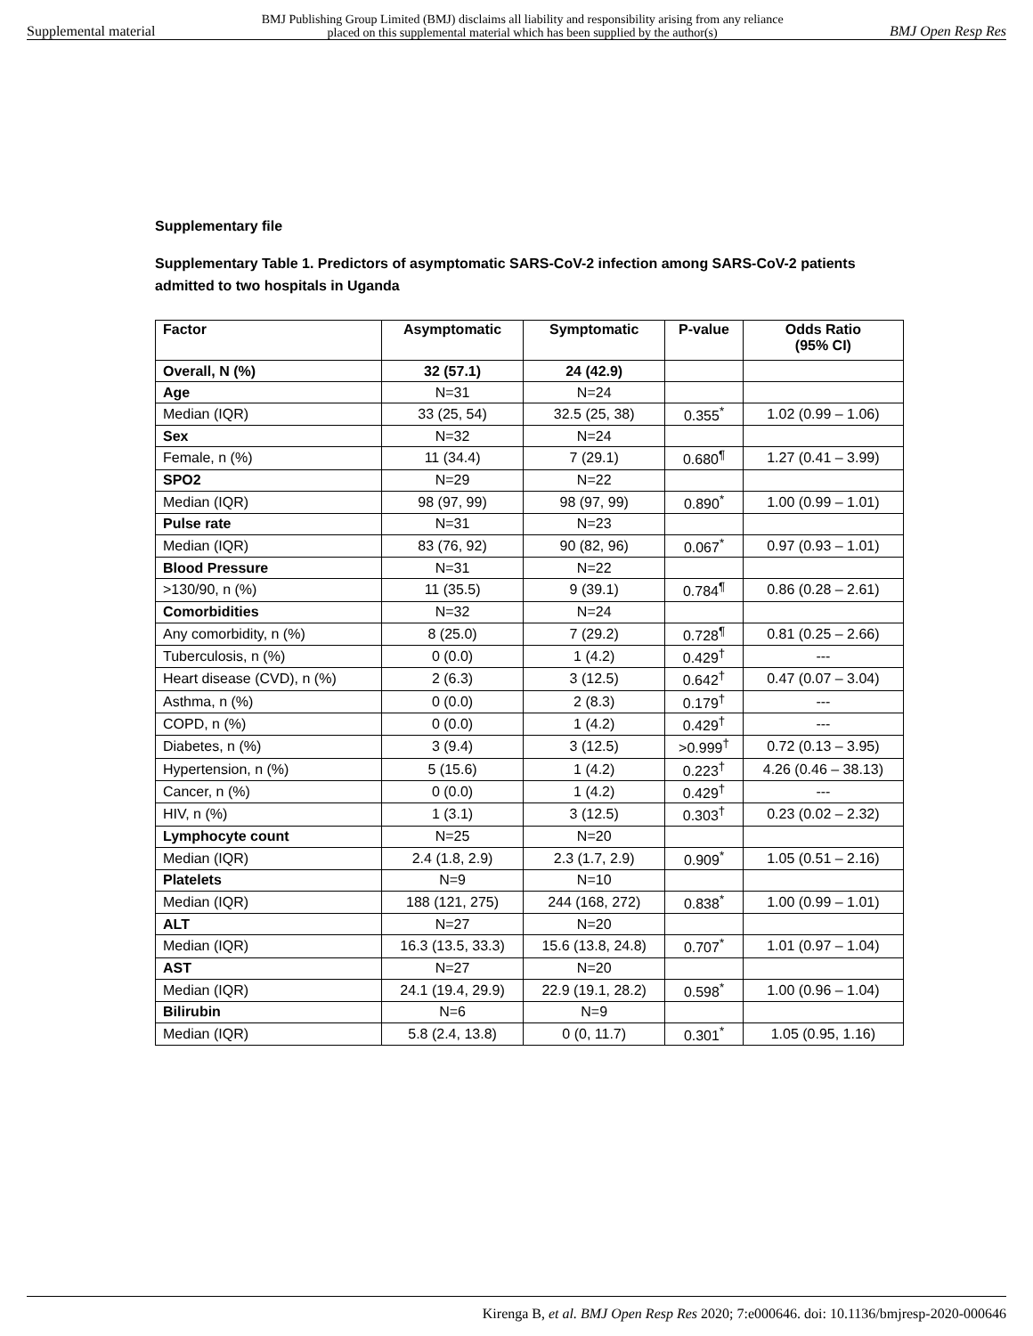Supplemental material BMJ Publishing Group Limited (BMJ) disclaims all liability and responsibility arising from any reliance
placed on this supplemental material which has been supplied by the author(s) BMJ Open Resp Res
Supplementary file
Supplementary Table 1. Predictors of asymptomatic SARS-CoV-2 infection among SARS-CoV-2 patients admitted to two hospitals in Uganda
| Factor | Asymptomatic | Symptomatic | P-value | Odds Ratio (95% CI) |
| --- | --- | --- | --- | --- |
| Overall, N (%) | 32 (57.1) | 24 (42.9) | | |
| Age | N=31 | N=24 | | |
| Median (IQR) | 33 (25, 54) | 32.5 (25, 38) | 0.355<sup>*</sup> | 1.02 (0.99 – 1.06) |
| Sex | N=32 | N=24 | | |
| Female, n (%) | 11 (34.4) | 7 (29.1) | 0.680<sup>¶</sup> | 1.27 (0.41 – 3.99) |
| SPO2 | N=29 | N=22 | | |
| Median (IQR) | 98 (97, 99) | 98 (97, 99) | 0.890<sup>*</sup> | 1.00 (0.99 – 1.01) |
| Pulse rate | N=31 | N=23 | | |
| Median (IQR) | 83 (76, 92) | 90 (82, 96) | 0.067<sup>*</sup> | 0.97 (0.93 – 1.01) |
| Blood Pressure | N=31 | N=22 | | |
| >130/90, n (%) | 11 (35.5) | 9 (39.1) | 0.784<sup>¶</sup> | 0.86 (0.28 – 2.61) |
| Comorbidities | N=32 | N=24 | | |
| Any comorbidity, n (%) | 8 (25.0) | 7 (29.2) | 0.728<sup>¶</sup> | 0.81 (0.25 – 2.66) |
| Tuberculosis, n (%) | 0 (0.0) | 1 (4.2) | 0.429<sup>†</sup> | --- |
| Heart disease (CVD), n (%) | 2 (6.3) | 3 (12.5) | 0.642<sup>†</sup> | 0.47 (0.07 – 3.04) |
| Asthma, n (%) | 0 (0.0) | 2 (8.3) | 0.179<sup>†</sup> | --- |
| COPD, n (%) | 0 (0.0) | 1 (4.2) | 0.429<sup>†</sup> | --- |
| Diabetes, n (%) | 3 (9.4) | 3 (12.5) | >0.999<sup>†</sup> | 0.72 (0.13 – 3.95) |
| Hypertension, n (%) | 5 (15.6) | 1 (4.2) | 0.223<sup>†</sup> | 4.26 (0.46 – 38.13) |
| Cancer, n (%) | 0 (0.0) | 1 (4.2) | 0.429<sup>†</sup> | --- |
| HIV, n (%) | 1 (3.1) | 3 (12.5) | 0.303<sup>†</sup> | 0.23 (0.02 – 2.32) |
| Lymphocyte count | N=25 | N=20 | | |
| Median (IQR) | 2.4 (1.8, 2.9) | 2.3 (1.7, 2.9) | 0.909<sup>*</sup> | 1.05 (0.51 – 2.16) |
| Platelets | N=9 | N=10 | | |
| Median (IQR) | 188 (121, 275) | 244 (168, 272) | 0.838<sup>*</sup> | 1.00 (0.99 – 1.01) |
| ALT | N=27 | N=20 | | |
| Median (IQR) | 16.3 (13.5, 33.3) | 15.6 (13.8, 24.8) | 0.707<sup>*</sup> | 1.01 (0.97 – 1.04) |
| AST | N=27 | N=20 | | |
| Median (IQR) | 24.1 (19.4, 29.9) | 22.9 (19.1, 28.2) | 0.598<sup>*</sup> | 1.00 (0.96 – 1.04) |
| Bilirubin | N=6 | N=9 | | |
| Median (IQR) | 5.8 (2.4, 13.8) | 0 (0, 11.7) | 0.301<sup>*</sup> | 1.05 (0.95, 1.16) |
Kirenga B, et al. BMJ Open Resp Res 2020; 7:e000646. doi: 10.1136/bmjresp-2020-000646